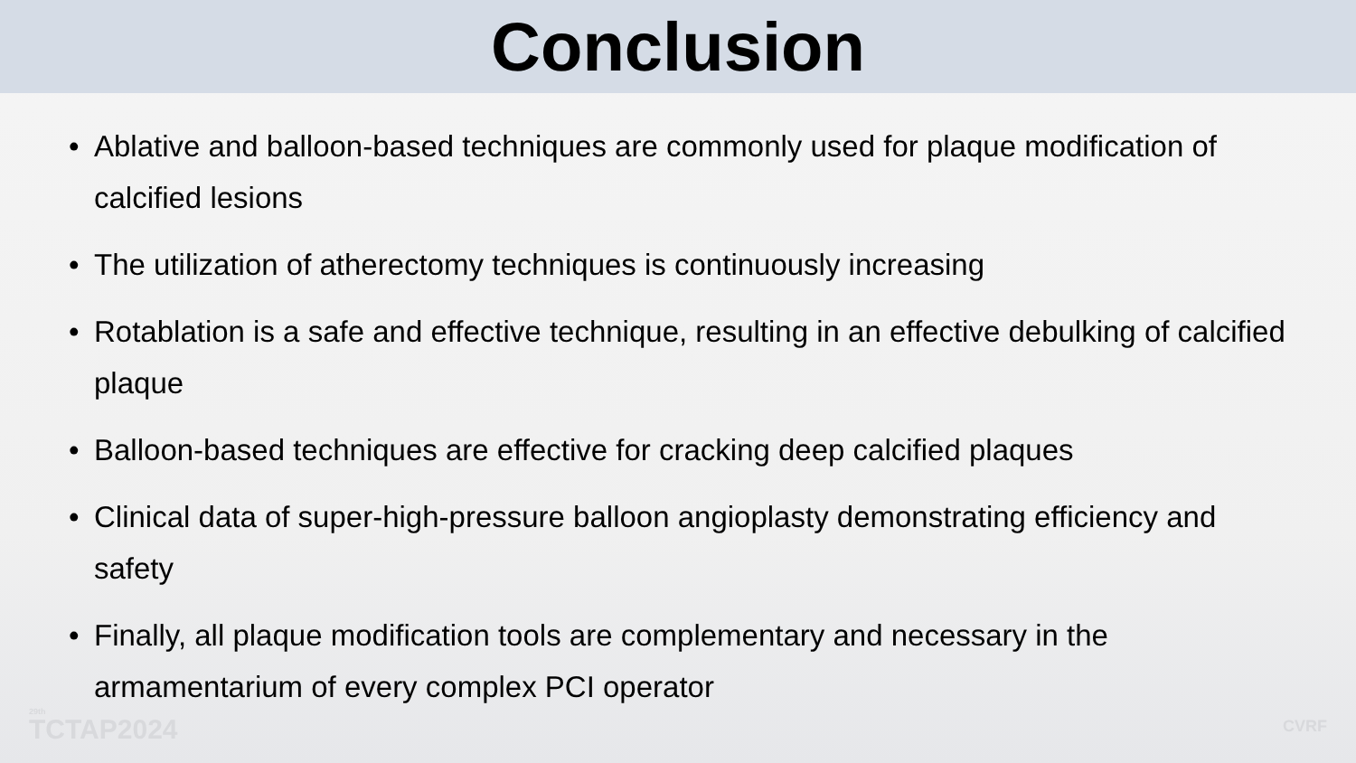Conclusion
• Ablative and balloon-based techniques are commonly used for plaque modification of calcified lesions
• The utilization of atherectomy techniques is continuously increasing
• Rotablation is a safe and effective technique, resulting in an effective debulking of calcified plaque
• Balloon-based techniques are effective for cracking deep calcified plaques
• Clinical data of super-high-pressure balloon angioplasty demonstrating efficiency and safety
• Finally, all plaque modification tools are complementary and necessary in the armamentarium of every complex PCI operator
<sup>29th</sup>TCTAP2024 CVRF